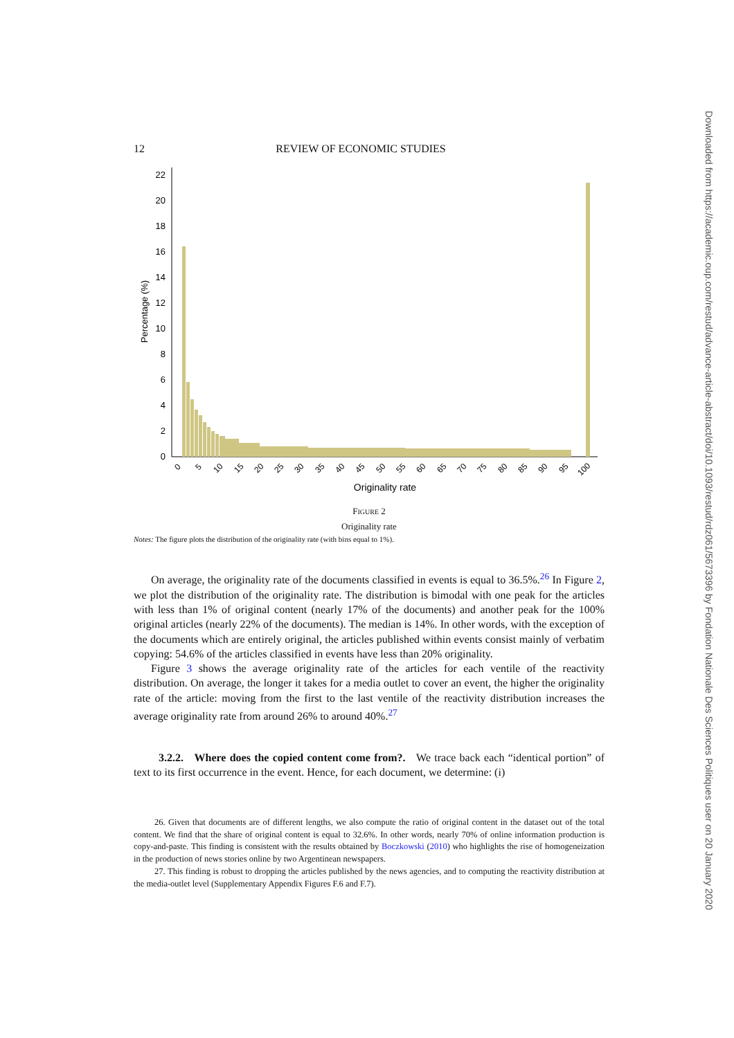12 REVIEW OF ECONOMIC STUDIES
0
2
4
6
8
10
12
14
16
18
20
22
Percentage (%)
Originality rate
0
5
10
15
20
25
30
35
40
45
50
55
60
65
70
75
80
85
90
95
100
FIGURE 2
Originality rate
Notes: The figure plots the distribution of the originality rate (with bins equal to 1%).
On average, the originality rate of the documents classified in events is equal to 36.5%.<sup>26</sup> In Figure 2, we plot the distribution of the originality rate. The distribution is bimodal with one peak for the articles with less than 1% of original content (nearly 17% of the documents) and another peak for the 100% original articles (nearly 22% of the documents). The median is 14%. In other words, with the exception of the documents which are entirely original, the articles published within events consist mainly of verbatim copying: 54.6% of the articles classified in events have less than 20% originality.
Figure 3 shows the average originality rate of the articles for each ventile of the reactivity distribution. On average, the longer it takes for a media outlet to cover an event, the higher the originality rate of the article: moving from the first to the last ventile of the reactivity distribution increases the average originality rate from around 26% to around 40%.<sup>27</sup>
3.2.2. Where does the copied content come from?. We trace back each “identical portion” of text to its first occurrence in the event. Hence, for each document, we determine: (i)
26. Given that documents are of different lengths, we also compute the ratio of original content in the dataset out of the total content. We find that the share of original content is equal to 32.6%. In other words, nearly 70% of online information production is copy-and-paste. This finding is consistent with the results obtained by Boczkowski (2010) who highlights the rise of homogeneization in the production of news stories online by two Argentinean newspapers.
27. This finding is robust to dropping the articles published by the news agencies, and to computing the reactivity distribution at the media-outlet level (Supplementary Appendix Figures F.6 and F.7).
Downloaded from https://academic.oup.com/restud/advance-article-abstract/doi/10.1093/restud/rdz061/5673396 by Fondation Nationale Des Sciences Politiques user on 20 January 2020